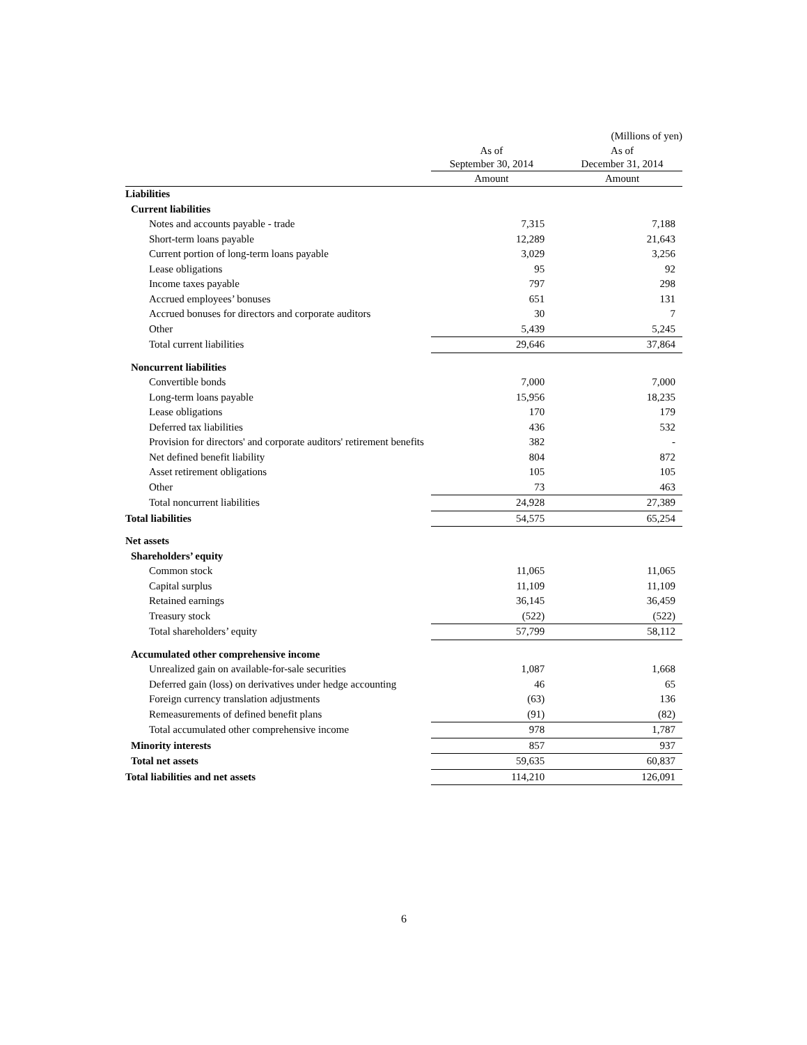| | | | (Millions of yen) |
| | As of September 30, 2014 | | As of December 31, 2014 |
| | Amount | | Amount |
| Liabilities | | | |
| Current liabilities | | | |
| Notes and accounts payable - trade | 7,315 | | 7,188 |
| Short-term loans payable | 12,289 | | 21,643 |
| Current portion of long-term loans payable | 3,029 | | 3,256 |
| Lease obligations | 95 | | 92 |
| Income taxes payable | 797 | | 298 |
| Accrued employees’ bonuses | 651 | | 131 |
| Accrued bonuses for directors and corporate auditors | 30 | | 7 |
| Other | 5,439 | | 5,245 |
| Total current liabilities | 29,646 | | 37,864 |
| Noncurrent liabilities | | | |
| Convertible bonds | 7,000 | | 7,000 |
| Long-term loans payable | 15,956 | | 18,235 |
| Lease obligations | 170 | | 179 |
| Deferred tax liabilities | 436 | | 532 |
| Provision for directors' and corporate auditors' retirement benefits | 382 | | - |
| Net defined benefit liability | 804 | | 872 |
| Asset retirement obligations | 105 | | 105 |
| Other | 73 | | 463 |
| Total noncurrent liabilities | 24,928 | | 27,389 |
| Total liabilities | 54,575 | | 65,254 |
| Net assets | | | |
| Shareholders’ equity | | | |
| Common stock | 11,065 | | 11,065 |
| Capital surplus | 11,109 | | 11,109 |
| Retained earnings | 36,145 | | 36,459 |
| Treasury stock | (522) | | (522) |
| Total shareholders’ equity | 57,799 | | 58,112 |
| Accumulated other comprehensive income | | | |
| Unrealized gain on available-for-sale securities | 1,087 | | 1,668 |
| Deferred gain (loss) on derivatives under hedge accounting | 46 | | 65 |
| Foreign currency translation adjustments | (63) | | 136 |
| Remeasurements of defined benefit plans | (91) | | (82) |
| Total accumulated other comprehensive income | 978 | | 1,787 |
| Minority interests | 857 | | 937 |
| Total net assets | 59,635 | | 60,837 |
| Total liabilities and net assets | 114,210 | | 126,091 |
6